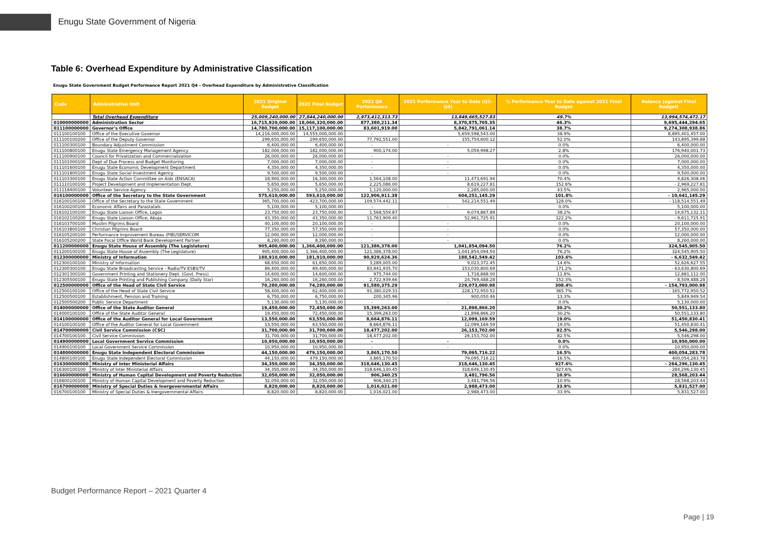Enugu State Government of Nigeria
Table 6: Overhead Expenditure by Administrative Classification
Enugu State Government Budget Performance Report 2021 Q4 - Overhead Expenditure by Administrative Classification
| Code | Adminstrative Unit | 2021 Original Budget | 2021 Final Budget | 2021 Q4 Performance | 2021 Performance Year to Date (Q1-Q4) | % Performance Year to Date against 2021 Final Budget | Balance (against Final Budget) |
| --- | --- | --- | --- | --- | --- | --- | --- |
| | Total Overhead Expenditure | 25,009,240,000.00 | 27,844,240,000.00 | 2,973,412,313.73 | 13,849,665,527.83 | 49.7% | 13,994,574,472.17 |
| 010000000000 | Administration Sector | 16,715,920,000.00 | 18,066,320,000.00 | 877,380,211.34 | 8,370,875,705.35 | 46.3% | 9,695,444,294.65 |
| 011100000000 | Governor's Office | 14,780,700,000.00 | 15,117,100,000.00 | 83,601,919.00 | 5,842,791,061.14 | 38.7% | 9,274,308,938.86 |
| 011100100100 | Office of the Executive Governor | 14,216,000,000.00 | 14,555,000,000.00 | - | 5,659,598,543.00 | 38.9% | 8,895,401,457.00 |
| 011100100200 | Office of the Deputy Governor | 299,650,000.00 | 299,650,000.00 | 77,792,551.00 | 155,754,600.12 | 52.0% | 143,895,399.88 |
| 011100300100 | Boundary Adjustment Commission | 6,400,000.00 | 6,400,000.00 | - | - | 0.0% | 6,400,000.00 |
| 011100800100 | Enugu State Emergency Management Agency | 182,000,000.00 | 182,000,000.00 | 900,174.00 | 5,059,998.27 | 2.8% | 176,940,001.73 |
| 011100900100 | Council for Privatization and Commercialization | 26,000,000.00 | 26,000,000.00 | - | - | 0.0% | 26,000,000.00 |
| 011101000100 | Dept of Due Process and Budget Monitoring | 7,000,000.00 | 7,000,000.00 | - | - | 0.0% | 7,000,000.00 |
| 011101600100 | Enugu State Economic Development Department | 4,350,000.00 | 4,350,000.00 | - | - | 0.0% | 4,350,000.00 |
| 011101800100 | Enugu State Social Investment Agency | 9,500,000.00 | 9,500,000.00 | - | - | 0.0% | 9,500,000.00 |
| 011103300100 | Enugu State Action Committee on Aids (ENSACA) | 18,900,000.00 | 16,300,000.00 | 1,564,108.00 | 11,473,691.94 | 70.4% | 4,826,308.06 |
| 011110100100 | Project Development and Implementation Dept. | 5,650,000.00 | 5,650,000.00 | 2,225,086.00 | 8,619,227.81 | 152.6% | - 2,969,227.81 |
| 011118400100 | Volunteer Service Agency | 5,250,000.00 | 5,250,000.00 | 1,120,000.00 | 2,285,000.00 | 43.5% | 2,965,000.00 |
| 016100000000 | Office of the Secretary to the State Government | 575,610,000.00 | 593,610,000.00 | 122,906,911.38 | 604,251,145.29 | 101.8% | - 10,641,145.29 |
| 016100100100 | Office of the Secretary to the State Government | 365,700,000.00 | 423,700,000.00 | 109,574,442.11 | 542,214,551.49 | 128.0% | - 118,514,551.49 |
| 016100200100 | Economic Affairs and Parastatals | 5,100,000.00 | 5,100,000.00 | - | - | 0.0% | 5,100,000.00 |
| 016102100100 | Enugu State Liaison Office, Lagos | 23,750,000.00 | 23,750,000.00 | 1,568,559.87 | 9,074,867.89 | 38.2% | 14,675,132.11 |
| 016102100200 | Enugu State Liaison Office, Abuja | 43,350,000.00 | 43,350,000.00 | 11,763,909.40 | 52,961,725.91 | 122.2% | - 9,611,725.91 |
| 016103700100 | Muslim Pilgrims Board | 40,100,000.00 | 20,100,000.00 | - | - | 0.0% | 20,100,000.00 |
| 016103800100 | Christian Pilgrims Board | 77,350,000.00 | 57,350,000.00 | - | - | 0.0% | 57,350,000.00 |
| 016105200100 | Performance Improvement Bureau (PIB)/SERVICOM | 12,000,000.00 | 12,000,000.00 | - | - | 0.0% | 12,000,000.00 |
| 016105200200 | State Focal Office World Bank Development Partner | 8,260,000.00 | 8,260,000.00 | - | - | 0.0% | 8,260,000.00 |
| 011200000000 | Enugu State House of Assembly (The Legislature) | 905,400,000.00 | 1,366,400,000.00 | 121,386,378.00 | 1,041,854,094.50 | 76.2% | 324,545,905.50 |
| 011200100100 | Enugu State House of Assembly (The Legislature) | 905,400,000.00 | 1,366,400,000.00 | 121,386,378.00 | 1,041,854,094.50 | 76.2% | 324,545,905.50 |
| 012300000000 | Ministry of Information | 188,910,000.00 | 181,910,000.00 | 90,929,624.36 | 188,542,549.42 | 103.6% | - 6,632,549.42 |
| 012300100100 | Ministry of Information | 68,650,000.00 | 61,650,000.00 | 3,289,005.00 | 9,023,372.45 | 14.6% | 52,626,627.55 |
| 012300300100 | Enugu State Broadcasting Service - Radio/TV ESBS/TV | 89,400,000.00 | 89,400,000.00 | 83,941,935.70 | 153,030,800.69 | 171.2% | - 63,630,800.69 |
| 012301300100 | Government Printing and Stationery Dept. (Govt. Press) | 14,600,000.00 | 14,600,000.00 | 975,744.00 | 1,718,888.00 | 11.8% | 12,881,112.00 |
| 012305500100 | Enugu State Printing and Publishing Company (Daily Star) | 16,260,000.00 | 16,260,000.00 | 2,722,939.66 | 24,769,488.28 | 152.3% | - 8,509,488.28 |
| 012500000000 | Office of the Head of State Civil Service | 70,280,000.00 | 74,280,000.00 | 91,580,375.29 | 229,073,000.98 | 308.4% | - 154,793,000.98 |
| 012500100100 | Office of the Head of State Civil Service | 58,400,000.00 | 62,400,000.00 | 91,380,029.33 | 228,172,950.52 | 365.7% | - 165,772,950.52 |
| 012500500100 | Establishment, Pension and Training | 6,750,000.00 | 6,750,000.00 | 200,345.96 | 900,050.46 | 13.3% | 5,849,949.54 |
| 012500500200 | Public Service Department | 5,130,000.00 | 5,130,000.00 | - | - | 0.0% | 5,130,000.00 |
| 014000000000 | Office of the State Auditor General | 19,450,000.00 | 72,450,000.00 | 15,399,263.00 | 21,898,866.20 | 30.2% | 50,551,133.80 |
| 014000100100 | Office of the State Auditor General | 19,450,000.00 | 72,450,000.00 | 15,399,263.00 | 21,898,866.20 | 30.2% | 50,551,133.80 |
| 014100000000 | Office of the Auditor General for Local Government | 13,550,000.00 | 63,550,000.00 | 8,664,876.11 | 12,099,169.59 | 19.0% | 51,450,830.41 |
| 014100100100 | Office of the Auditor General for Local Government | 13,550,000.00 | 63,550,000.00 | 8,664,876.11 | 12,099,169.59 | 19.0% | 51,450,830.41 |
| 014700000000 | Civil Service Commission (CSC) | 31,700,000.00 | 31,700,000.00 | 18,477,202.00 | 26,153,702.00 | 82.5% | 5,546,298.00 |
| 014700100100 | Civil Service Commission | 31,700,000.00 | 31,700,000.00 | 18,477,202.00 | 26,153,702.00 | 82.5% | 5,546,298.00 |
| 014900000000 | Local Government Service Commission | 10,950,000.00 | 10,950,000.00 | - | - | 0.0% | 10,950,000.00 |
| 014900100100 | Local Government Service Commission | 10,950,000.00 | 10,950,000.00 | - | - | 0.0% | 10,950,000.00 |
| 014800000000 | Enugu State Independent Electoral Commission | 44,150,000.00 | 479,150,000.00 | 3,865,170.50 | 79,095,716.22 | 16.5% | 400,054,283.78 |
| 014800100100 | Enugu State Independent Electoral Commission | 44,150,000.00 | 479,150,000.00 | 3,865,170.50 | 79,095,716.22 | 16.5% | 400,054,283.78 |
| 016300000000 | Ministry of Inter Ministerial Affairs | 34,350,000.00 | 34,350,000.00 | 318,646,130.45 | 318,646,130.45 | 927.6% | - 284,296,130.45 |
| 016300100100 | Ministry of Inter Ministerial Affairs | 34,350,000.00 | 34,350,000.00 | 318,646,130.45 | 318,646,130.45 | 927.6% | - 284,296,130.45 |
| 016600000000 | Ministry of Human Capital Development and Poverty Reduction | 32,050,000.00 | 32,050,000.00 | 906,340.25 | 3,481,796.56 | 10.9% | 28,568,203.44 |
| 016600100100 | Ministry of Human Capital Development and Poverty Reduction | 32,050,000.00 | 32,050,000.00 | 906,340.25 | 3,481,796.56 | 10.9% | 28,568,203.44 |
| 016700000000 | Ministry of Special Duties & Inergovernmental Affairs | 8,820,000.00 | 8,820,000.00 | 1,016,021.00 | 2,988,473.00 | 33.9% | 5,831,527.00 |
| 016700100100 | Ministry of Special Duties & Inergovernmental Affairs | 8,820,000.00 | 8,820,000.00 | 1,016,021.00 | 2,988,473.00 | 33.9% | 5,831,527.00 |
Budget Performance Report – 2021 Quarter 4
Page | 19